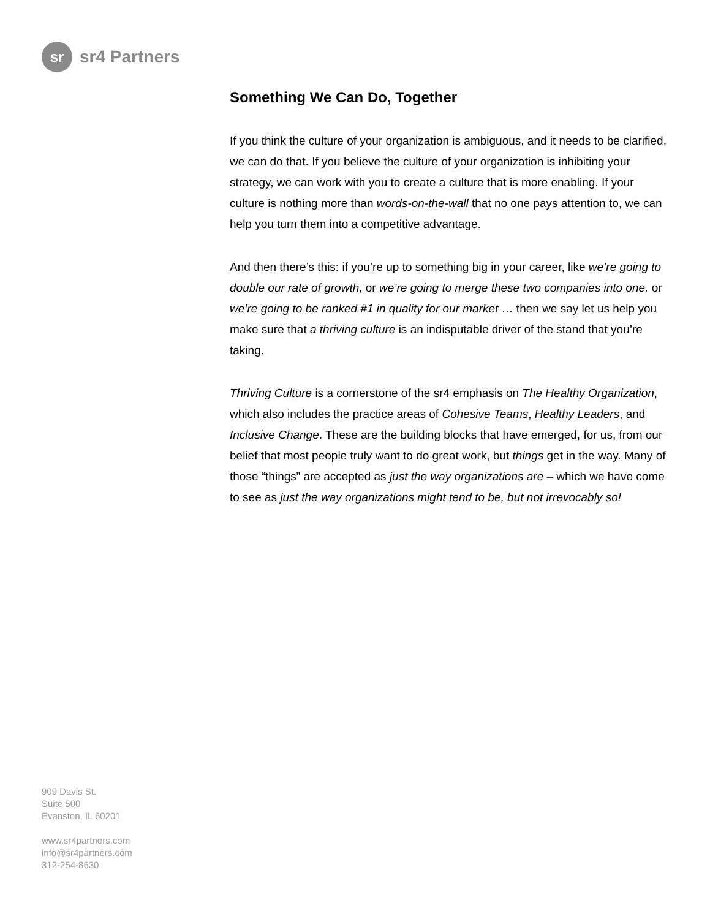sr
sr4 Partners
Something We Can Do, Together
If you think the culture of your organization is ambiguous, and it needs to be clarified, we can do that. If you believe the culture of your organization is inhibiting your strategy, we can work with you to create a culture that is more enabling. If your culture is nothing more than words-on-the-wall that no one pays attention to, we can help you turn them into a competitive advantage.
And then there’s this: if you’re up to something big in your career, like we’re going to double our rate of growth, or we’re going to merge these two companies into one, or we’re going to be ranked #1 in quality for our market … then we say let us help you make sure that a thriving culture is an indisputable driver of the stand that you’re taking.
Thriving Culture is a cornerstone of the sr4 emphasis on The Healthy Organization, which also includes the practice areas of Cohesive Teams, Healthy Leaders, and Inclusive Change. These are the building blocks that have emerged, for us, from our belief that most people truly want to do great work, but things get in the way. Many of those “things” are accepted as just the way organizations are – which we have come to see as just the way organizations might tend to be, but not irrevocably so!
909 Davis St.
Suite 500
Evanston, IL 60201
www.sr4partners.com
info@sr4partners.com
312-254-8630